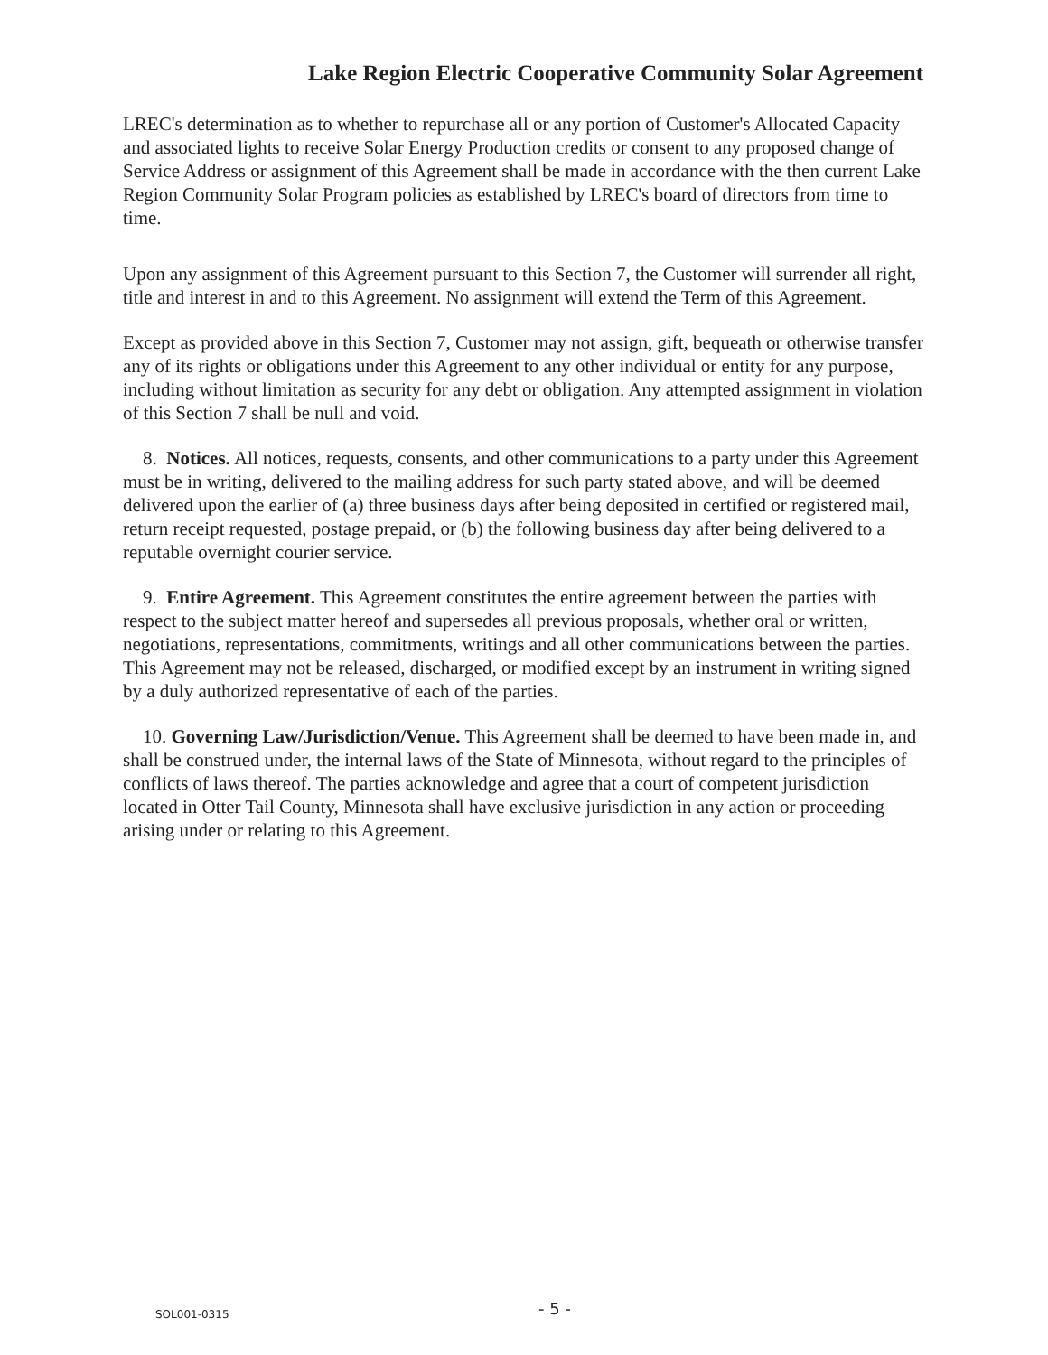Lake Region Electric Cooperative Community Solar Agreement
LREC's determination as to whether to repurchase all or any portion of Customer's Allocated Capacity and associated lights to receive Solar Energy Production credits or consent to any proposed change of Service Address or assignment of this Agreement shall be made in accordance with the then current Lake Region Community Solar Program policies as established by LREC's board of directors from time to time.
Upon any assignment of this Agreement pursuant to this Section 7, the Customer will surrender all right, title and interest in and to this Agreement. No assignment will extend the Term of this Agreement.
Except as provided above in this Section 7, Customer may not assign, gift, bequeath or otherwise transfer any of its rights or obligations under this Agreement to any other individual or entity for any purpose, including without limitation as security for any debt or obligation. Any attempted assignment in violation of this Section 7 shall be null and void.
8. Notices. All notices, requests, consents, and other communications to a party under this Agreement must be in writing, delivered to the mailing address for such party stated above, and will be deemed delivered upon the earlier of (a) three business days after being deposited in certified or registered mail, return receipt requested, postage prepaid, or (b) the following business day after being delivered to a reputable overnight courier service.
9. Entire Agreement. This Agreement constitutes the entire agreement between the parties with respect to the subject matter hereof and supersedes all previous proposals, whether oral or written, negotiations, representations, commitments, writings and all other communications between the parties. This Agreement may not be released, discharged, or modified except by an instrument in writing signed by a duly authorized representative of each of the parties.
10. Governing Law/Jurisdiction/Venue. This Agreement shall be deemed to have been made in, and shall be construed under, the internal laws of the State of Minnesota, without regard to the principles of conflicts of laws thereof. The parties acknowledge and agree that a court of competent jurisdiction located in Otter Tail County, Minnesota shall have exclusive jurisdiction in any action or proceeding arising under or relating to this Agreement.
SOL001-0315 - 5 -